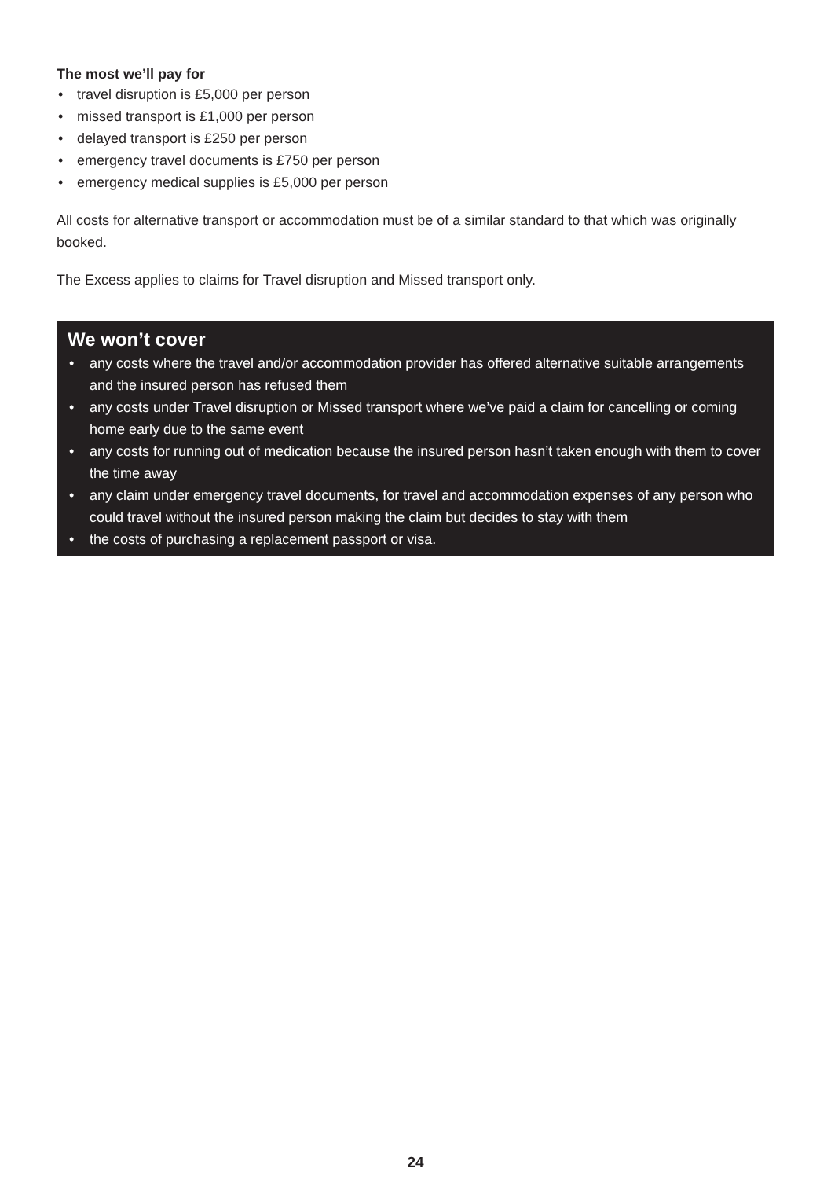The most we’ll pay for
• travel disruption is £5,000 per person
• missed transport is £1,000 per person
• delayed transport is £250 per person
• emergency travel documents is £750 per person
• emergency medical supplies is £5,000 per person
All costs for alternative transport or accommodation must be of a similar standard to that which was originally booked.
The Excess applies to claims for Travel disruption and Missed transport only.
We won’t cover
• any costs where the travel and/or accommodation provider has offered alternative suitable arrangements and the insured person has refused them
• any costs under Travel disruption or Missed transport where we’ve paid a claim for cancelling or coming home early due to the same event
• any costs for running out of medication because the insured person hasn’t taken enough with them to cover the time away
• any claim under emergency travel documents, for travel and accommodation expenses of any person who could travel without the insured person making the claim but decides to stay with them
• the costs of purchasing a replacement passport or visa.
24